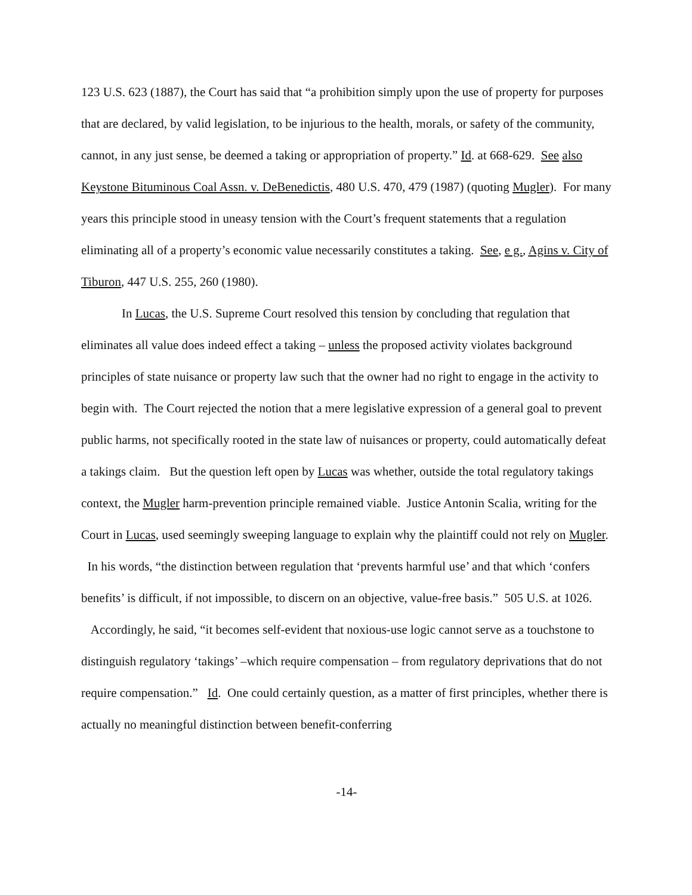123 U.S. 623 (1887), the Court has said that “a prohibition simply upon the use of property for purposes that are declared, by valid legislation, to be injurious to the health, morals, or safety of the community, cannot, in any just sense, be deemed a taking or appropriation of property.” Id. at 668-629. See also Keystone Bituminous Coal Assn. v. DeBenedictis, 480 U.S. 470, 479 (1987) (quoting Mugler). For many years this principle stood in uneasy tension with the Court’s frequent statements that a regulation eliminating all of a property’s economic value necessarily constitutes a taking. See, e g., Agins v. City of Tiburon, 447 U.S. 255, 260 (1980).
In Lucas, the U.S. Supreme Court resolved this tension by concluding that regulation that eliminates all value does indeed effect a taking – unless the proposed activity violates background principles of state nuisance or property law such that the owner had no right to engage in the activity to begin with. The Court rejected the notion that a mere legislative expression of a general goal to prevent public harms, not specifically rooted in the state law of nuisances or property, could automatically defeat a takings claim. But the question left open by Lucas was whether, outside the total regulatory takings context, the Mugler harm-prevention principle remained viable. Justice Antonin Scalia, writing for the Court in Lucas, used seemingly sweeping language to explain why the plaintiff could not rely on Mugler. In his words, “the distinction between regulation that ‘prevents harmful use’ and that which ‘confers benefits’ is difficult, if not impossible, to discern on an objective, value-free basis.” 505 U.S. at 1026. Accordingly, he said, “it becomes self-evident that noxious-use logic cannot serve as a touchstone to distinguish regulatory ‘takings’ –which require compensation – from regulatory deprivations that do not require compensation.” Id. One could certainly question, as a matter of first principles, whether there is actually no meaningful distinction between benefit-conferring
-14-